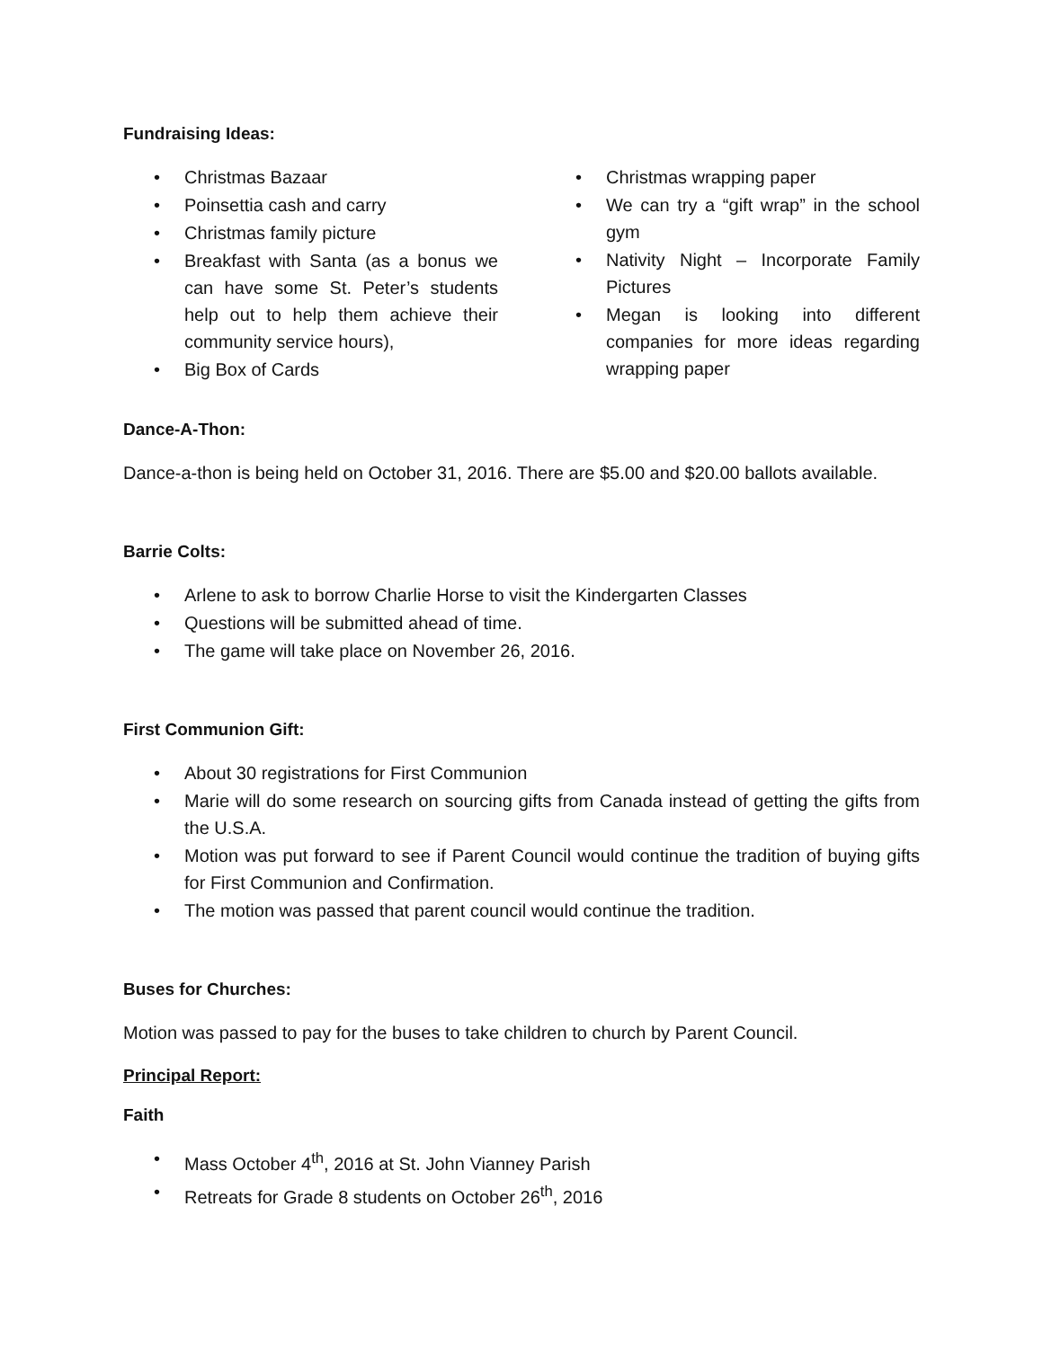Fundraising Ideas:
• Christmas Bazaar
• Poinsettia cash and carry
• Christmas family picture
• Breakfast with Santa (as a bonus we can have some St. Peter’s students help out to help them achieve their community service hours),
• Big Box of Cards
• Christmas wrapping paper
• We can try a “gift wrap” in the school gym
• Nativity Night – Incorporate Family Pictures
• Megan is looking into different companies for more ideas regarding wrapping paper
Dance-A-Thon:
Dance-a-thon is being held on October 31, 2016. There are $5.00 and $20.00 ballots available.
Barrie Colts:
• Arlene to ask to borrow Charlie Horse to visit the Kindergarten Classes
• Questions will be submitted ahead of time.
• The game will take place on November 26, 2016.
First Communion Gift:
• About 30 registrations for First Communion
• Marie will do some research on sourcing gifts from Canada instead of getting the gifts from the U.S.A.
• Motion was put forward to see if Parent Council would continue the tradition of buying gifts for First Communion and Confirmation.
• The motion was passed that parent council would continue the tradition.
Buses for Churches:
Motion was passed to pay for the buses to take children to church by Parent Council.
Principal Report:
Faith
• Mass October 4<sup>th</sup>, 2016 at St. John Vianney Parish
• Retreats for Grade 8 students on October 26<sup>th</sup>, 2016